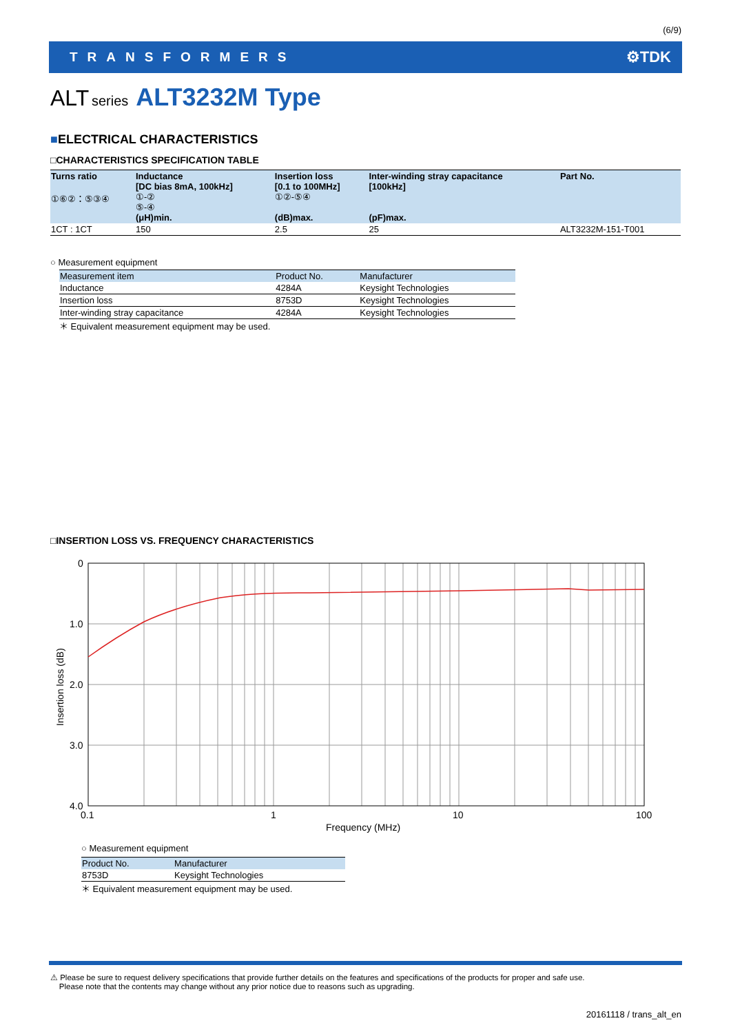(6/9)
TRANSFORMERS ⚙TDK
ALT series ALT3232M Type
■ELECTRICAL CHARACTERISTICS
□CHARACTERISTICS SPECIFICATION TABLE
| Turns ratio ①⑥②：⑤③④ | Inductance [DC bias 8mA, 100kHz] ①-② ⑤-④ (μH)min. | Insertion loss [0.1 to 100MHz] ①②-⑤④ (dB)max. | Inter-winding stray capacitance [100kHz] (pF)max. | Part No. |
| --- | --- | --- | --- | --- |
| 1CT : 1CT | 150 | 2.5 | 25 | ALT3232M-151-T001 |
○ Measurement equipment
| Measurement item | Product No. | Manufacturer |
| --- | --- | --- |
| Inductance | 4284A | Keysight Technologies |
| Insertion loss | 8753D | Keysight Technologies |
| Inter-winding stray capacitance | 4284A | Keysight Technologies |
＊ Equivalent measurement equipment may be used.
□INSERTION LOSS VS. FREQUENCY CHARACTERISTICS
0
1.0
2.0
3.0
4.0
0.1
1
10
100
Frequency (MHz)
Insertion loss (dB)
○ Measurement equipment
| Product No. | Manufacturer |
| --- | --- |
| 8753D | Keysight Technologies |
＊ Equivalent measurement equipment may be used.
⚠ Please be sure to request delivery specifications that provide further details on the features and specifications of the products for proper and safe use.
Please note that the contents may change without any prior notice due to reasons such as upgrading.
20161118 / trans_alt_en